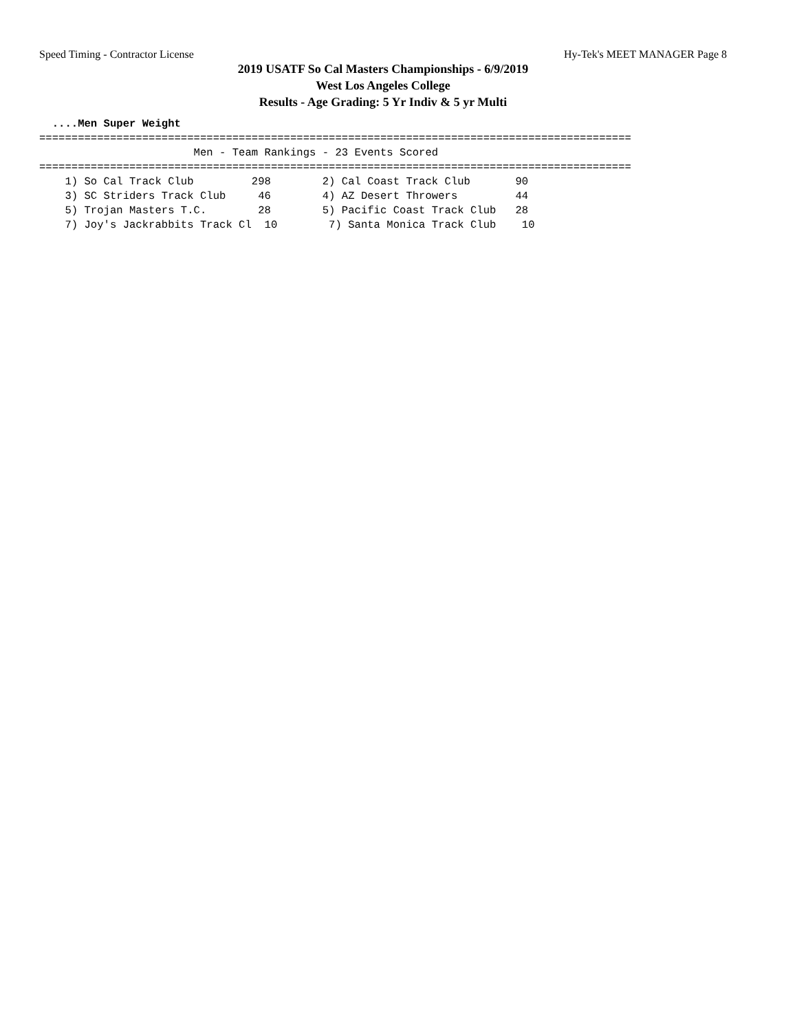Speed Timing - Contractor License Hy-Tek's MEET MANAGER Page 8
2019 USATF So Cal Masters Championships - 6/9/2019
West Los Angeles College
Results - Age Grading: 5 Yr Indiv & 5 yr Multi
  ....Men Super Weight
============================================================================================
                        Men - Team Rankings - 23 Events Scored
============================================================================================
    1) So Cal Track Club         298        2) Cal Coast Track Club       90
    3) SC Striders Track Club     46        4) AZ Desert Throwers         44
    5) Trojan Masters T.C.        28        5) Pacific Coast Track Club   28
    7) Joy's Jackrabbits Track Cl  10        7) Santa Monica Track Club    10